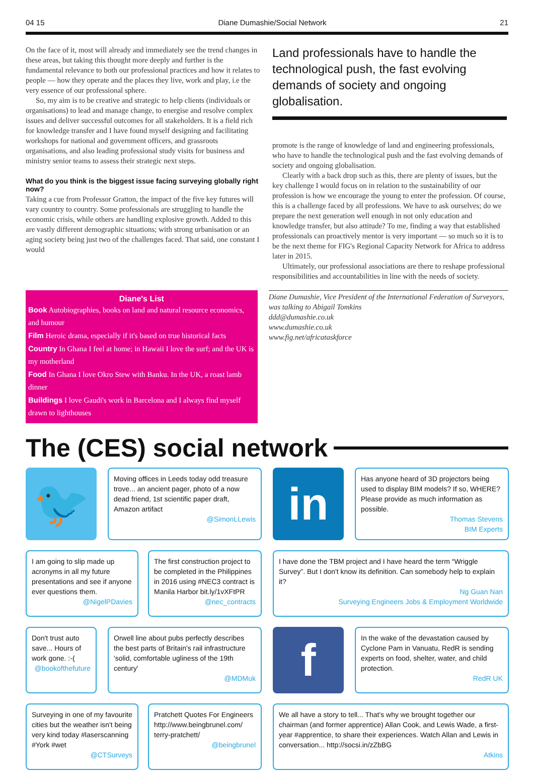04 15 Diane Dumashie/Social Network 21
On the face of it, most will already and immediately see the trend changes in these areas, but taking this thought more deeply and further is the fundamental relevance to both our professional practices and how it relates to people — how they operate and the places they live, work and play, i.e the very essence of our professional sphere.
So, my aim is to be creative and strategic to help clients (individuals or organisations) to lead and manage change, to energise and resolve complex issues and deliver successful outcomes for all stakeholders. It is a field rich for knowledge transfer and I have found myself designing and facilitating workshops for national and government officers, and grassroots organisations, and also leading professional study visits for business and ministry senior teams to assess their strategic next steps.
What do you think is the biggest issue facing surveying globally right now?
Taking a cue from Professor Gratton, the impact of the five key futures will vary country to country. Some professionals are struggling to handle the economic crisis, while others are handling explosive growth. Added to this are vastly different demographic situations; with strong urbanisation or an aging society being just two of the challenges faced. That said, one constant I would
Land professionals have to handle the technological push, the fast evolving demands of society and ongoing globalisation.
promote is the range of knowledge of land and engineering professionals, who have to handle the technological push and the fast evolving demands of society and ongoing globalisation.
Clearly with a back drop such as this, there are plenty of issues, but the key challenge I would focus on in relation to the sustainability of our profession is how we encourage the young to enter the profession. Of course, this is a challenge faced by all professions. We have to ask ourselves; do we prepare the next generation well enough in not only education and knowledge transfer, but also attitude? To me, finding a way that established professionals can proactively mentor is very important — so much so it is to be the next theme for FIG's Regional Capacity Network for Africa to address later in 2015.
Ultimately, our professional associations are there to reshape professional responsibilities and accountabilities in line with the needs of society.
Diane's List
Book Autobiographies, books on land and natural resource economics, and humour
Film Heroic drama, especially if it's based on true historical facts
Country In Ghana I feel at home; in Hawaii I love the surf; and the UK is my motherland
Food In Ghana I love Okro Stew with Banku. In the UK, a roast lamb dinner
Buildings I love Gaudi's work in Barcelona and I always find myself drawn to lighthouses
Diane Dumashie, Vice President of the International Federation of Surveyors, was talking to Abigail Tomkins
ddd@dumashie.co.uk
www.dumashie.co.uk
www.fig.net/africataskforce
The (CES) social network
🐦
Moving offices in Leeds today odd treasure trove... an ancient pager, photo of a now dead friend, 1st scientific paper draft, Amazon artifact
@SimonLLewis
in
Has anyone heard of 3D projectors being used to display BIM models? If so, WHERE? Please provide as much information as possible.
Thomas Stevens
BIM Experts
I am going to slip made up acronyms in all my future presentations and see if anyone ever questions them.
@NigelPDavies
The first construction project to be completed in the Philippines in 2016 using #NEC3 contract is Manila Harbor bit.ly/1vXFtPR
@nec_contracts
I have done the TBM project and I have heard the term “Wriggle Survey”. But I don't know its definition. Can somebody help to explain it?
Ng Guan Nan
Surveying Engineers Jobs & Employment Worldwide
Don't trust auto save... Hours of work gone. :-(
@bookofthefuture
Orwell line about pubs perfectly describes the best parts of Britain's rail infrastructure 'solid, comfortable ugliness of the 19th century'
@MDMuk
f
In the wake of the devastation caused by Cyclone Pam in Vanuatu, RedR is sending experts on food, shelter, water, and child protection.
RedR UK
Surveying in one of my favourite cities but the weather isn't being very kind today #laserscanning #York #wet
@CTSurveys
Pratchett Quotes For Engineers http://www.beingbrunel.com/ terry-pratchett/
@beingbrunel
We all have a story to tell... That's why we brought together our chairman (and former apprentice) Allan Cook, and Lewis Wade, a first-year #apprentice, to share their experiences. Watch Allan and Lewis in conversation... http://socsi.in/zZbBG
Atkins